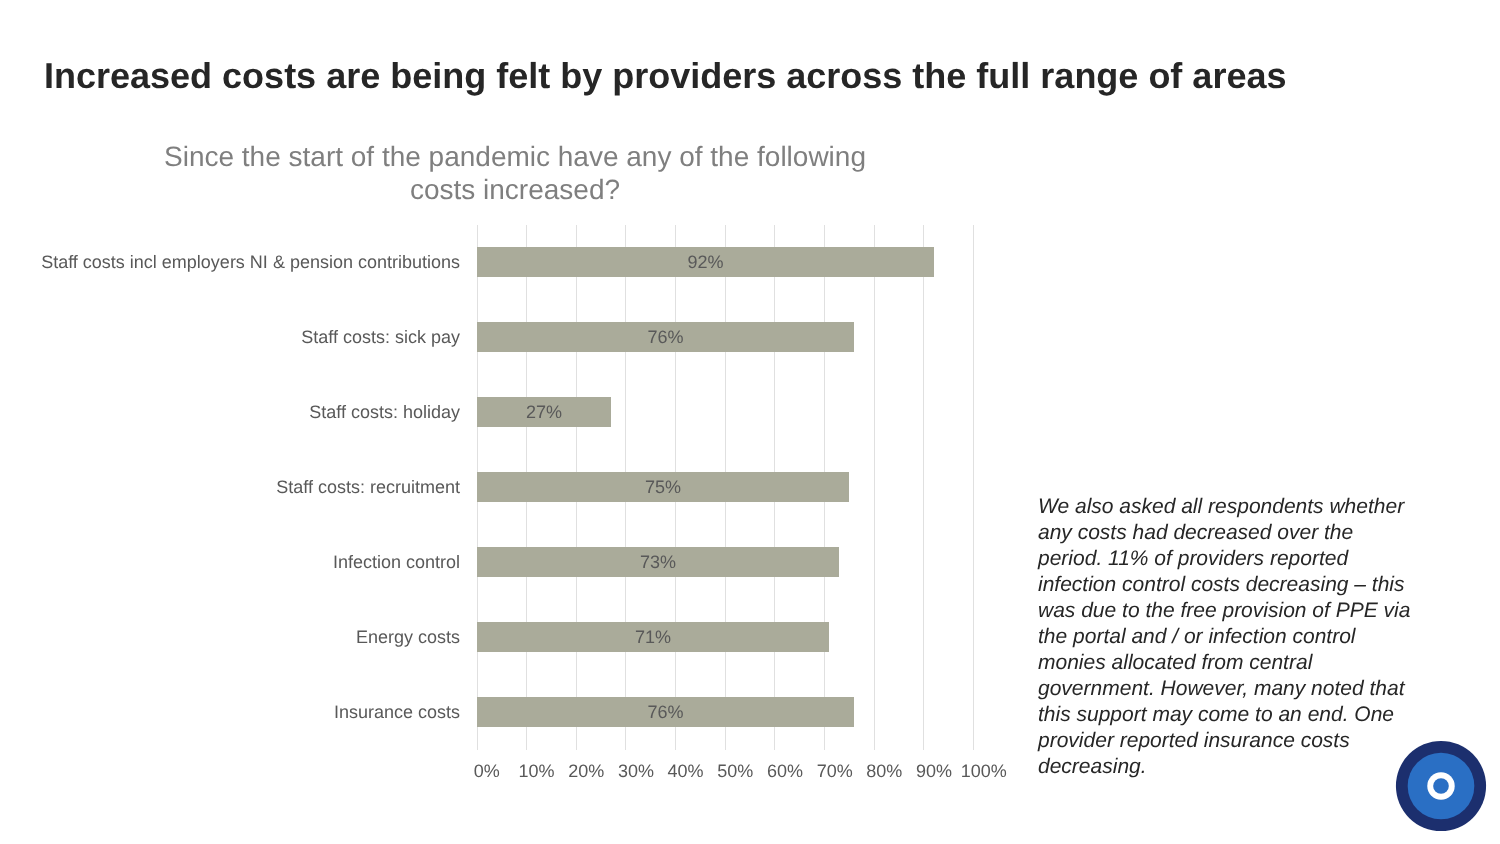Increased costs are being felt by providers across the full range of areas
Since the start of the pandemic have any of the following costs increased?
Staff costs incl employers NI & pension contributions
92%
Staff costs: sick pay
76%
Staff costs: holiday
27%
Staff costs: recruitment
75%
Infection control
73%
Energy costs
71%
Insurance costs
76%
0% 10% 20% 30% 40% 50% 60% 70% 80% 90% 100%
We also asked all respondents whether any costs had decreased over the period. 11% of providers reported infection control costs decreasing – this was due to the free provision of PPE via the portal and / or infection control monies allocated from central government. However, many noted that this support may come to an end. One provider reported insurance costs decreasing.